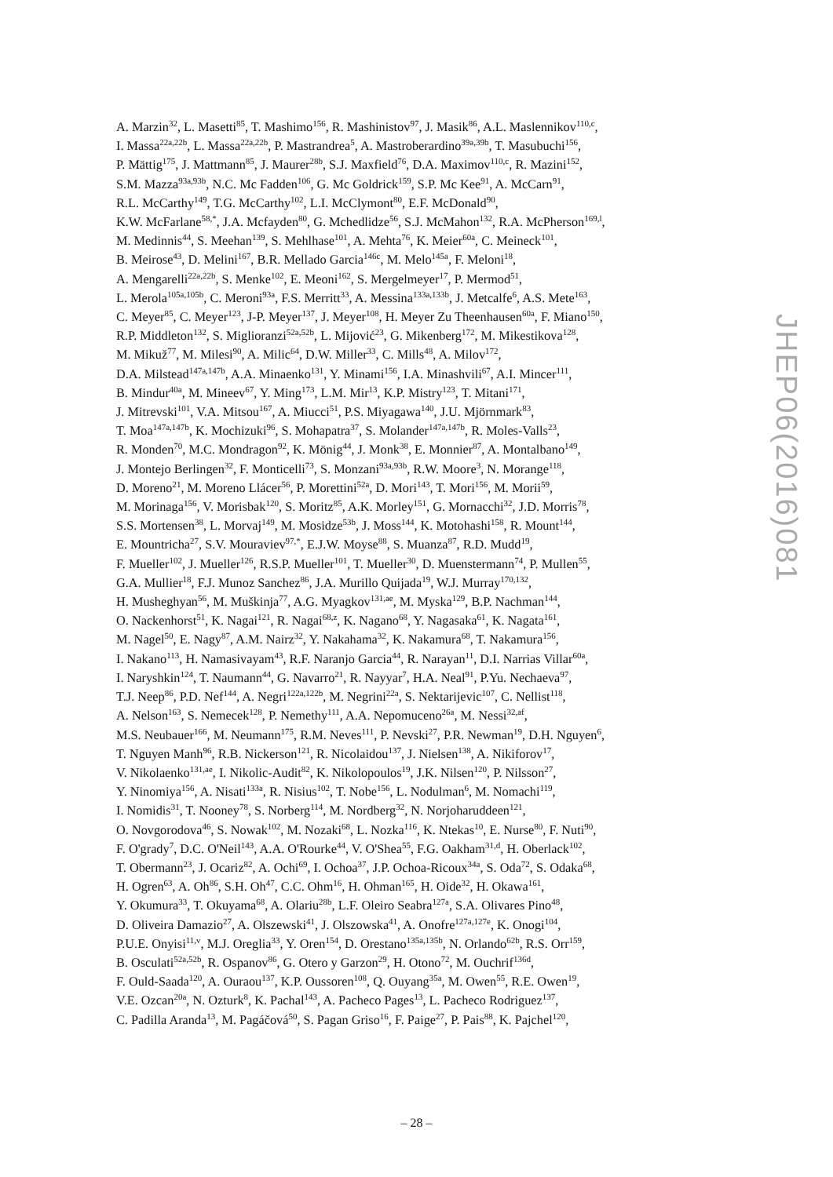A. Marzin<sup>32</sup>, L. Masetti<sup>85</sup>, T. Mashimo<sup>156</sup>, R. Mashinistov<sup>97</sup>, J. Masik<sup>86</sup>, A.L. Maslennikov<sup>110,c</sup>,
I. Massa<sup>22a,22b</sup>, L. Massa<sup>22a,22b</sup>, P. Mastrandrea<sup>5</sup>, A. Mastroberardino<sup>39a,39b</sup>, T. Masubuchi<sup>156</sup>,
P. Mättig<sup>175</sup>, J. Mattmann<sup>85</sup>, J. Maurer<sup>28b</sup>, S.J. Maxfield<sup>76</sup>, D.A. Maximov<sup>110,c</sup>, R. Mazini<sup>152</sup>,
S.M. Mazza<sup>93a,93b</sup>, N.C. Mc Fadden<sup>106</sup>, G. Mc Goldrick<sup>159</sup>, S.P. Mc Kee<sup>91</sup>, A. McCarn<sup>91</sup>,
R.L. McCarthy<sup>149</sup>, T.G. McCarthy<sup>102</sup>, L.I. McClymont<sup>80</sup>, E.F. McDonald<sup>90</sup>,
K.W. McFarlane<sup>58,*</sup>, J.A. Mcfayden<sup>80</sup>, G. Mchedlidze<sup>56</sup>, S.J. McMahon<sup>132</sup>, R.A. McPherson<sup>169,l</sup>,
M. Medinnis<sup>44</sup>, S. Meehan<sup>139</sup>, S. Mehlhase<sup>101</sup>, A. Mehta<sup>76</sup>, K. Meier<sup>60a</sup>, C. Meineck<sup>101</sup>,
B. Meirose<sup>43</sup>, D. Melini<sup>167</sup>, B.R. Mellado Garcia<sup>146c</sup>, M. Melo<sup>145a</sup>, F. Meloni<sup>18</sup>,
A. Mengarelli<sup>22a,22b</sup>, S. Menke<sup>102</sup>, E. Meoni<sup>162</sup>, S. Mergelmeyer<sup>17</sup>, P. Mermod<sup>51</sup>,
L. Merola<sup>105a,105b</sup>, C. Meroni<sup>93a</sup>, F.S. Merritt<sup>33</sup>, A. Messina<sup>133a,133b</sup>, J. Metcalfe<sup>6</sup>, A.S. Mete<sup>163</sup>,
C. Meyer<sup>85</sup>, C. Meyer<sup>123</sup>, J-P. Meyer<sup>137</sup>, J. Meyer<sup>108</sup>, H. Meyer Zu Theenhausen<sup>60a</sup>, F. Miano<sup>150</sup>,
R.P. Middleton<sup>132</sup>, S. Miglioranzi<sup>52a,52b</sup>, L. Mijović<sup>23</sup>, G. Mikenberg<sup>172</sup>, M. Mikestikova<sup>128</sup>,
M. Mikuž<sup>77</sup>, M. Milesi<sup>90</sup>, A. Milic<sup>64</sup>, D.W. Miller<sup>33</sup>, C. Mills<sup>48</sup>, A. Milov<sup>172</sup>,
D.A. Milstead<sup>147a,147b</sup>, A.A. Minaenko<sup>131</sup>, Y. Minami<sup>156</sup>, I.A. Minashvili<sup>67</sup>, A.I. Mincer<sup>111</sup>,
B. Mindur<sup>40a</sup>, M. Mineev<sup>67</sup>, Y. Ming<sup>173</sup>, L.M. Mir<sup>13</sup>, K.P. Mistry<sup>123</sup>, T. Mitani<sup>171</sup>,
J. Mitrevski<sup>101</sup>, V.A. Mitsou<sup>167</sup>, A. Miucci<sup>51</sup>, P.S. Miyagawa<sup>140</sup>, J.U. Mjörnmark<sup>83</sup>,
T. Moa<sup>147a,147b</sup>, K. Mochizuki<sup>96</sup>, S. Mohapatra<sup>37</sup>, S. Molander<sup>147a,147b</sup>, R. Moles-Valls<sup>23</sup>,
R. Monden<sup>70</sup>, M.C. Mondragon<sup>92</sup>, K. Mönig<sup>44</sup>, J. Monk<sup>38</sup>, E. Monnier<sup>87</sup>, A. Montalbano<sup>149</sup>,
J. Montejo Berlingen<sup>32</sup>, F. Monticelli<sup>73</sup>, S. Monzani<sup>93a,93b</sup>, R.W. Moore<sup>3</sup>, N. Morange<sup>118</sup>,
D. Moreno<sup>21</sup>, M. Moreno Llácer<sup>56</sup>, P. Morettini<sup>52a</sup>, D. Mori<sup>143</sup>, T. Mori<sup>156</sup>, M. Morii<sup>59</sup>,
M. Morinaga<sup>156</sup>, V. Morisbak<sup>120</sup>, S. Moritz<sup>85</sup>, A.K. Morley<sup>151</sup>, G. Mornacchi<sup>32</sup>, J.D. Morris<sup>78</sup>,
S.S. Mortensen<sup>38</sup>, L. Morvaj<sup>149</sup>, M. Mosidze<sup>53b</sup>, J. Moss<sup>144</sup>, K. Motohashi<sup>158</sup>, R. Mount<sup>144</sup>,
E. Mountricha<sup>27</sup>, S.V. Mouraviev<sup>97,*</sup>, E.J.W. Moyse<sup>88</sup>, S. Muanza<sup>87</sup>, R.D. Mudd<sup>19</sup>,
F. Mueller<sup>102</sup>, J. Mueller<sup>126</sup>, R.S.P. Mueller<sup>101</sup>, T. Mueller<sup>30</sup>, D. Muenstermann<sup>74</sup>, P. Mullen<sup>55</sup>,
G.A. Mullier<sup>18</sup>, F.J. Munoz Sanchez<sup>86</sup>, J.A. Murillo Quijada<sup>19</sup>, W.J. Murray<sup>170,132</sup>,
H. Musheghyan<sup>56</sup>, M. Muškinja<sup>77</sup>, A.G. Myagkov<sup>131,ae</sup>, M. Myska<sup>129</sup>, B.P. Nachman<sup>144</sup>,
O. Nackenhorst<sup>51</sup>, K. Nagai<sup>121</sup>, R. Nagai<sup>68,z</sup>, K. Nagano<sup>68</sup>, Y. Nagasaka<sup>61</sup>, K. Nagata<sup>161</sup>,
M. Nagel<sup>50</sup>, E. Nagy<sup>87</sup>, A.M. Nairz<sup>32</sup>, Y. Nakahama<sup>32</sup>, K. Nakamura<sup>68</sup>, T. Nakamura<sup>156</sup>,
I. Nakano<sup>113</sup>, H. Namasivayam<sup>43</sup>, R.F. Naranjo Garcia<sup>44</sup>, R. Narayan<sup>11</sup>, D.I. Narrias Villar<sup>60a</sup>,
I. Naryshkin<sup>124</sup>, T. Naumann<sup>44</sup>, G. Navarro<sup>21</sup>, R. Nayyar<sup>7</sup>, H.A. Neal<sup>91</sup>, P.Yu. Nechaeva<sup>97</sup>,
T.J. Neep<sup>86</sup>, P.D. Nef<sup>144</sup>, A. Negri<sup>122a,122b</sup>, M. Negrini<sup>22a</sup>, S. Nektarijevic<sup>107</sup>, C. Nellist<sup>118</sup>,
A. Nelson<sup>163</sup>, S. Nemecek<sup>128</sup>, P. Nemethy<sup>111</sup>, A.A. Nepomuceno<sup>26a</sup>, M. Nessi<sup>32,af</sup>,
M.S. Neubauer<sup>166</sup>, M. Neumann<sup>175</sup>, R.M. Neves<sup>111</sup>, P. Nevski<sup>27</sup>, P.R. Newman<sup>19</sup>, D.H. Nguyen<sup>6</sup>,
T. Nguyen Manh<sup>96</sup>, R.B. Nickerson<sup>121</sup>, R. Nicolaidou<sup>137</sup>, J. Nielsen<sup>138</sup>, A. Nikiforov<sup>17</sup>,
V. Nikolaenko<sup>131,ae</sup>, I. Nikolic-Audit<sup>82</sup>, K. Nikolopoulos<sup>19</sup>, J.K. Nilsen<sup>120</sup>, P. Nilsson<sup>27</sup>,
Y. Ninomiya<sup>156</sup>, A. Nisati<sup>133a</sup>, R. Nisius<sup>102</sup>, T. Nobe<sup>156</sup>, L. Nodulman<sup>6</sup>, M. Nomachi<sup>119</sup>,
I. Nomidis<sup>31</sup>, T. Nooney<sup>78</sup>, S. Norberg<sup>114</sup>, M. Nordberg<sup>32</sup>, N. Norjoharuddeen<sup>121</sup>,
O. Novgorodova<sup>46</sup>, S. Nowak<sup>102</sup>, M. Nozaki<sup>68</sup>, L. Nozka<sup>116</sup>, K. Ntekas<sup>10</sup>, E. Nurse<sup>80</sup>, F. Nuti<sup>90</sup>,
F. O'grady<sup>7</sup>, D.C. O'Neil<sup>143</sup>, A.A. O'Rourke<sup>44</sup>, V. O'Shea<sup>55</sup>, F.G. Oakham<sup>31,d</sup>, H. Oberlack<sup>102</sup>,
T. Obermann<sup>23</sup>, J. Ocariz<sup>82</sup>, A. Ochi<sup>69</sup>, I. Ochoa<sup>37</sup>, J.P. Ochoa-Ricoux<sup>34a</sup>, S. Oda<sup>72</sup>, S. Odaka<sup>68</sup>,
H. Ogren<sup>63</sup>, A. Oh<sup>86</sup>, S.H. Oh<sup>47</sup>, C.C. Ohm<sup>16</sup>, H. Ohman<sup>165</sup>, H. Oide<sup>32</sup>, H. Okawa<sup>161</sup>,
Y. Okumura<sup>33</sup>, T. Okuyama<sup>68</sup>, A. Olariu<sup>28b</sup>, L.F. Oleiro Seabra<sup>127a</sup>, S.A. Olivares Pino<sup>48</sup>,
D. Oliveira Damazio<sup>27</sup>, A. Olszewski<sup>41</sup>, J. Olszowska<sup>41</sup>, A. Onofre<sup>127a,127e</sup>, K. Onogi<sup>104</sup>,
P.U.E. Onyisi<sup>11,v</sup>, M.J. Oreglia<sup>33</sup>, Y. Oren<sup>154</sup>, D. Orestano<sup>135a,135b</sup>, N. Orlando<sup>62b</sup>, R.S. Orr<sup>159</sup>,
B. Osculati<sup>52a,52b</sup>, R. Ospanov<sup>86</sup>, G. Otero y Garzon<sup>29</sup>, H. Otono<sup>72</sup>, M. Ouchrif<sup>136d</sup>,
F. Ould-Saada<sup>120</sup>, A. Ouraou<sup>137</sup>, K.P. Oussoren<sup>108</sup>, Q. Ouyang<sup>35a</sup>, M. Owen<sup>55</sup>, R.E. Owen<sup>19</sup>,
V.E. Ozcan<sup>20a</sup>, N. Ozturk<sup>8</sup>, K. Pachal<sup>143</sup>, A. Pacheco Pages<sup>13</sup>, L. Pacheco Rodriguez<sup>137</sup>,
C. Padilla Aranda<sup>13</sup>, M. Pagáčová<sup>50</sup>, S. Pagan Griso<sup>16</sup>, F. Paige<sup>27</sup>, P. Pais<sup>88</sup>, K. Pajchel<sup>120</sup>,
JHEP06(2016)081
– 28 –